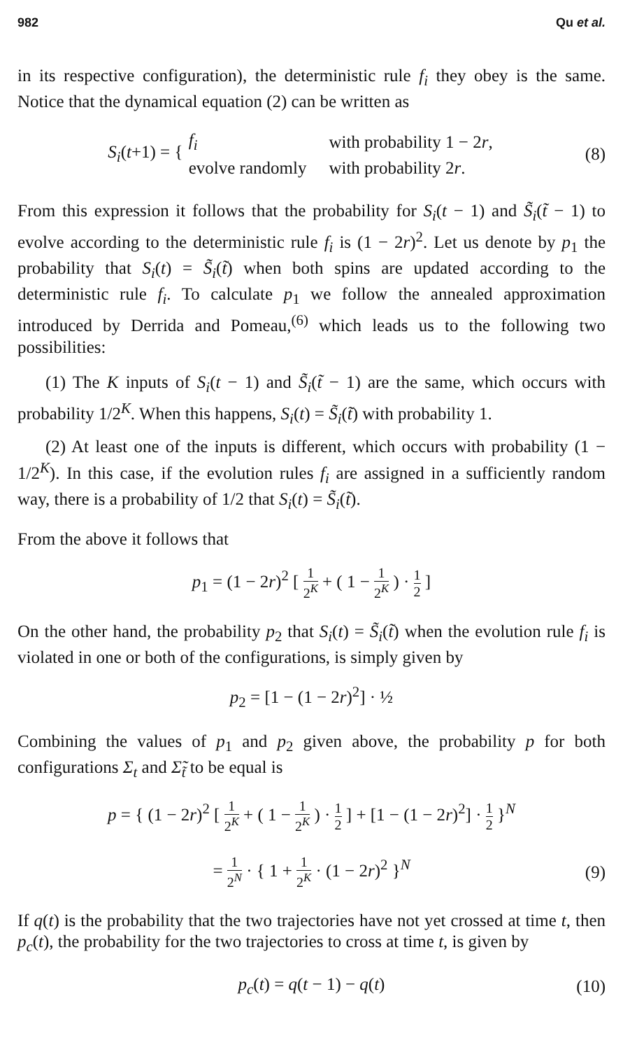982 Qu et al.
in its respective configuration), the deterministic rule f<sub>i</sub> they obey is the same. Notice that the dynamical equation (2) can be written as
S<sub>i</sub>(t+1) = {
| f<sub>i</sub> | with probability 1 − 2 r , |
| evolve randomly | with probability 2 r . |
(8)
From this expression it follows that the probability for S<sub>i</sub>(t − 1) and S̃<sub>i</sub>(t̃ − 1) to evolve according to the deterministic rule f<sub>i</sub> is (1 − 2r)<sup>2</sup>. Let us denote by p<sub>1</sub> the probability that S<sub>i</sub>(t) = S̃<sub>i</sub>(t̃) when both spins are updated according to the deterministic rule f<sub>i</sub>. To calculate p<sub>1</sub> we follow the annealed approximation introduced by Derrida and Pomeau,<sup>(6)</sup> which leads us to the following two possibilities:
(1) The K inputs of S<sub>i</sub>(t − 1) and S̃<sub>i</sub>(t̃ − 1) are the same, which occurs with probability 1/2<sup>K</sup>. When this happens, S<sub>i</sub>(t) = S̃<sub>i</sub>(t̃) with probability 1.
(2) At least one of the inputs is different, which occurs with probability (1 − 1/2<sup>K</sup>). In this case, if the evolution rules f<sub>i</sub> are assigned in a sufficiently random way, there is a probability of 1/2 that S<sub>i</sub>(t) = S̃<sub>i</sub>(t̃).
From the above it follows that
p<sub>1</sub> = (1 − 2r)<sup>2</sup> [ 1 2<sup>K</sup> + ( 1 − 1 2<sup>K</sup> ) · 1 2 ]
On the other hand, the probability p<sub>2</sub> that S<sub>i</sub>(t) = S̃<sub>i</sub>(t̃) when the evolution rule f<sub>i</sub> is violated in one or both of the configurations, is simply given by
p<sub>2</sub> = [1 − (1 − 2r)<sup>2</sup>] · ½
Combining the values of p<sub>1</sub> and p<sub>2</sub> given above, the probability p for both configurations Σ<sub>t</sub> and Σ̃<sub>t̃</sub> to be equal is
p = { (1 − 2r)<sup>2</sup> [ 1 2<sup>K</sup> + ( 1 − 1 2<sup>K</sup> ) · 1 2 ] + [1 − (1 − 2r)<sup>2</sup>] · 1 2 }<sup>N</sup>
= 1 2<sup>N</sup> · { 1 + 1 2<sup>K</sup> · (1 − 2r)<sup>2</sup> }<sup>N</sup> (9)
If q(t) is the probability that the two trajectories have not yet crossed at time t, then p<sub>c</sub>(t), the probability for the two trajectories to cross at time t, is given by
p<sub>c</sub>(t) = q(t − 1) − q(t) (10)